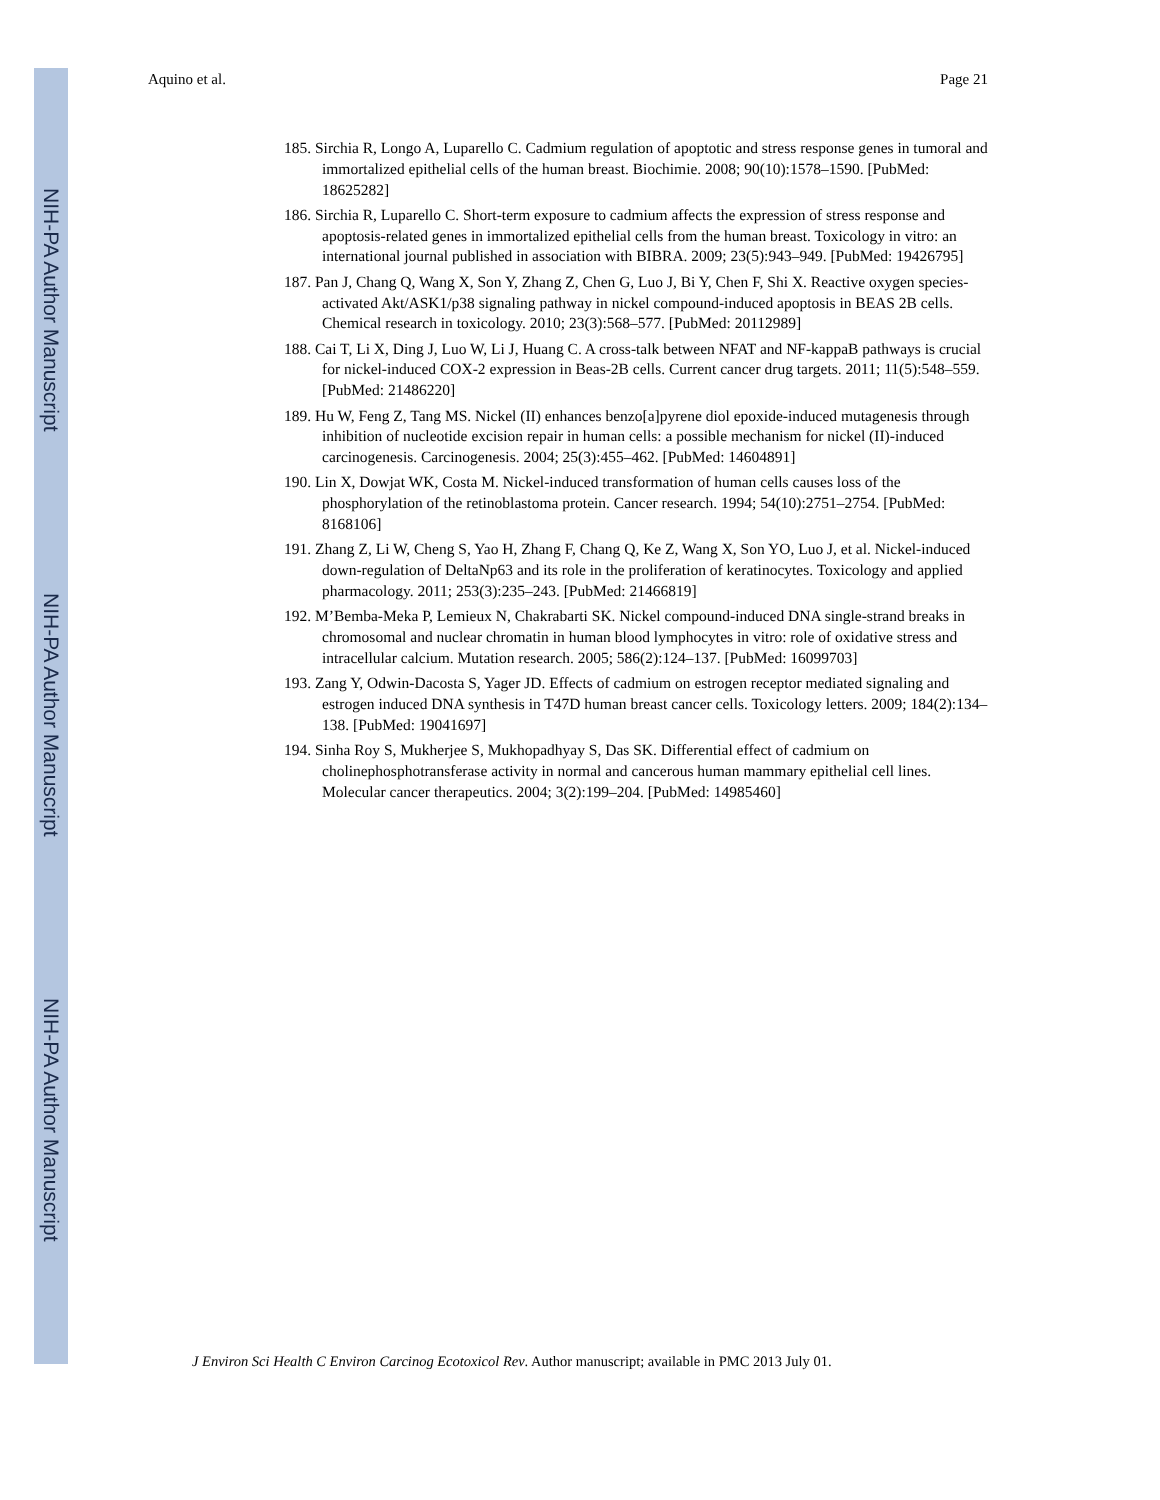NIH-PA Author Manuscript
NIH-PA Author Manuscript
NIH-PA Author Manuscript
Aquino et al. Page 21
185. Sirchia R, Longo A, Luparello C. Cadmium regulation of apoptotic and stress response genes in tumoral and immortalized epithelial cells of the human breast. Biochimie. 2008; 90(10):1578–1590. [PubMed: 18625282]
186. Sirchia R, Luparello C. Short-term exposure to cadmium affects the expression of stress response and apoptosis-related genes in immortalized epithelial cells from the human breast. Toxicology in vitro: an international journal published in association with BIBRA. 2009; 23(5):943–949. [PubMed: 19426795]
187. Pan J, Chang Q, Wang X, Son Y, Zhang Z, Chen G, Luo J, Bi Y, Chen F, Shi X. Reactive oxygen species-activated Akt/ASK1/p38 signaling pathway in nickel compound-induced apoptosis in BEAS 2B cells. Chemical research in toxicology. 2010; 23(3):568–577. [PubMed: 20112989]
188. Cai T, Li X, Ding J, Luo W, Li J, Huang C. A cross-talk between NFAT and NF-kappaB pathways is crucial for nickel-induced COX-2 expression in Beas-2B cells. Current cancer drug targets. 2011; 11(5):548–559. [PubMed: 21486220]
189. Hu W, Feng Z, Tang MS. Nickel (II) enhances benzo[a]pyrene diol epoxide-induced mutagenesis through inhibition of nucleotide excision repair in human cells: a possible mechanism for nickel (II)-induced carcinogenesis. Carcinogenesis. 2004; 25(3):455–462. [PubMed: 14604891]
190. Lin X, Dowjat WK, Costa M. Nickel-induced transformation of human cells causes loss of the phosphorylation of the retinoblastoma protein. Cancer research. 1994; 54(10):2751–2754. [PubMed: 8168106]
191. Zhang Z, Li W, Cheng S, Yao H, Zhang F, Chang Q, Ke Z, Wang X, Son YO, Luo J, et al. Nickel-induced down-regulation of DeltaNp63 and its role in the proliferation of keratinocytes. Toxicology and applied pharmacology. 2011; 253(3):235–243. [PubMed: 21466819]
192. M’Bemba-Meka P, Lemieux N, Chakrabarti SK. Nickel compound-induced DNA single-strand breaks in chromosomal and nuclear chromatin in human blood lymphocytes in vitro: role of oxidative stress and intracellular calcium. Mutation research. 2005; 586(2):124–137. [PubMed: 16099703]
193. Zang Y, Odwin-Dacosta S, Yager JD. Effects of cadmium on estrogen receptor mediated signaling and estrogen induced DNA synthesis in T47D human breast cancer cells. Toxicology letters. 2009; 184(2):134–138. [PubMed: 19041697]
194. Sinha Roy S, Mukherjee S, Mukhopadhyay S, Das SK. Differential effect of cadmium on cholinephosphotransferase activity in normal and cancerous human mammary epithelial cell lines. Molecular cancer therapeutics. 2004; 3(2):199–204. [PubMed: 14985460]
J Environ Sci Health C Environ Carcinog Ecotoxicol Rev. Author manuscript; available in PMC 2013 July 01.